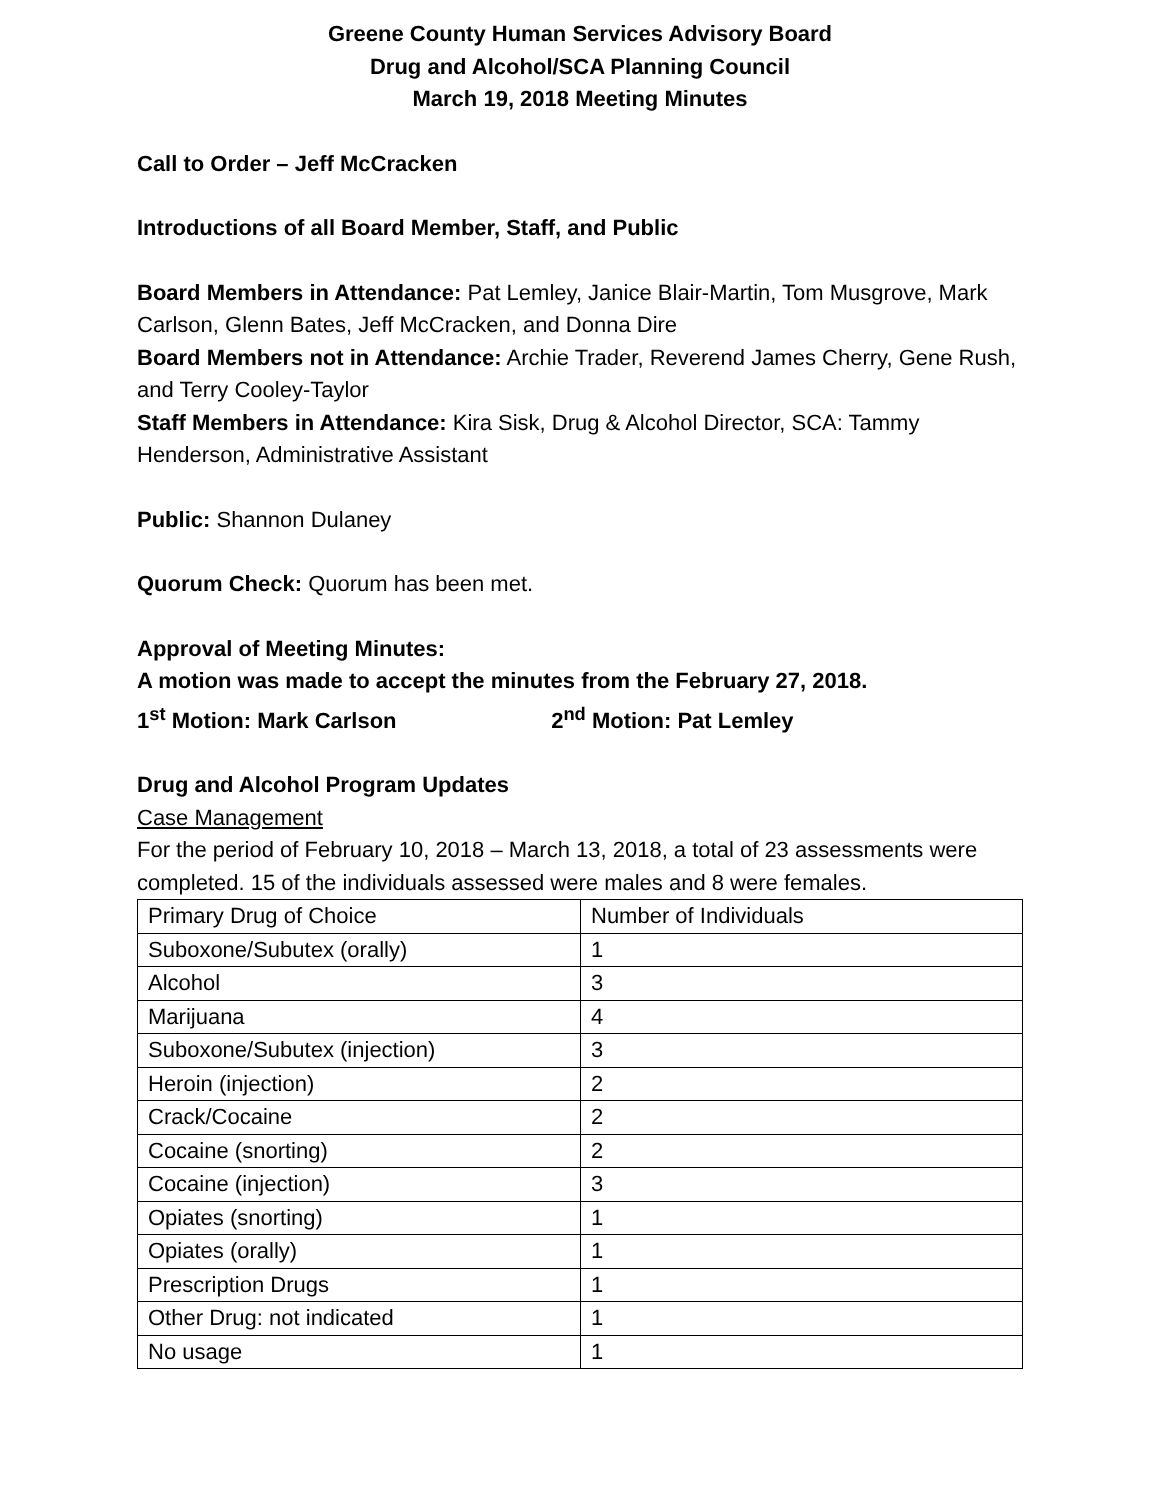Greene County Human Services Advisory Board
Drug and Alcohol/SCA Planning Council
March 19, 2018 Meeting Minutes
Call to Order – Jeff McCracken
Introductions of all Board Member, Staff, and Public
Board Members in Attendance: Pat Lemley, Janice Blair-Martin, Tom Musgrove, Mark Carlson, Glenn Bates, Jeff McCracken, and Donna Dire
Board Members not in Attendance: Archie Trader, Reverend James Cherry, Gene Rush, and Terry Cooley-Taylor
Staff Members in Attendance: Kira Sisk, Drug & Alcohol Director, SCA: Tammy Henderson, Administrative Assistant
Public: Shannon Dulaney
Quorum Check: Quorum has been met.
Approval of Meeting Minutes:
A motion was made to accept the minutes from the February 27, 2018.
1<sup>st</sup> Motion: Mark Carlson 2<sup>nd</sup> Motion: Pat Lemley
Drug and Alcohol Program Updates
Case Management
For the period of February 10, 2018 – March 13, 2018, a total of 23 assessments were completed. 15 of the individuals assessed were males and 8 were females.
| Primary Drug of Choice | Number of Individuals |
| Suboxone/Subutex (orally) | 1 |
| Alcohol | 3 |
| Marijuana | 4 |
| Suboxone/Subutex (injection) | 3 |
| Heroin (injection) | 2 |
| Crack/Cocaine | 2 |
| Cocaine (snorting) | 2 |
| Cocaine (injection) | 3 |
| Opiates (snorting) | 1 |
| Opiates (orally) | 1 |
| Prescription Drugs | 1 |
| Other Drug: not indicated | 1 |
| No usage | 1 |